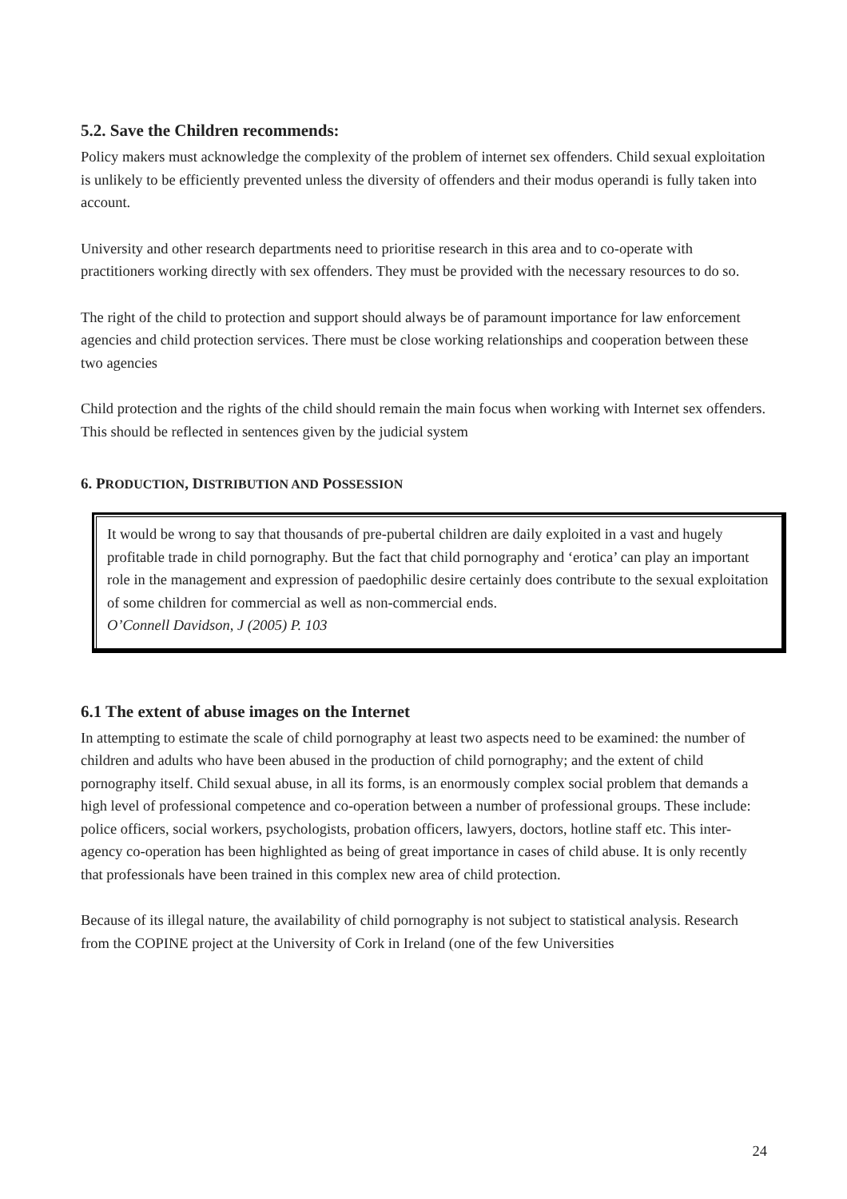5.2. Save the Children recommends:
Policy makers must acknowledge the complexity of the problem of internet sex offenders. Child sexual exploitation is unlikely to be efficiently prevented unless the diversity of offenders and their modus operandi is fully taken into account.
University and other research departments need to prioritise research in this area and to co-operate with practitioners working directly with sex offenders. They must be provided with the necessary resources to do so.
The right of the child to protection and support should always be of paramount importance for law enforcement agencies and child protection services. There must be close working relationships and cooperation between these two agencies
Child protection and the rights of the child should remain the main focus when working with Internet sex offenders. This should be reflected in sentences given by the judicial system
6. PRODUCTION, DISTRIBUTION AND POSSESSION
It would be wrong to say that thousands of pre-pubertal children are daily exploited in a vast and hugely profitable trade in child pornography. But the fact that child pornography and ‘erotica’ can play an important role in the management and expression of paedophilic desire certainly does contribute to the sexual exploitation of some children for commercial as well as non-commercial ends.
O’Connell Davidson, J (2005) P. 103
6.1 The extent of abuse images on the Internet
In attempting to estimate the scale of child pornography at least two aspects need to be examined: the number of children and adults who have been abused in the production of child pornography; and the extent of child pornography itself. Child sexual abuse, in all its forms, is an enormously complex social problem that demands a high level of professional competence and co-operation between a number of professional groups. These include: police officers, social workers, psychologists, probation officers, lawyers, doctors, hotline staff etc. This inter-agency co-operation has been highlighted as being of great importance in cases of child abuse. It is only recently that professionals have been trained in this complex new area of child protection.
Because of its illegal nature, the availability of child pornography is not subject to statistical analysis. Research from the COPINE project at the University of Cork in Ireland (one of the few Universities
24